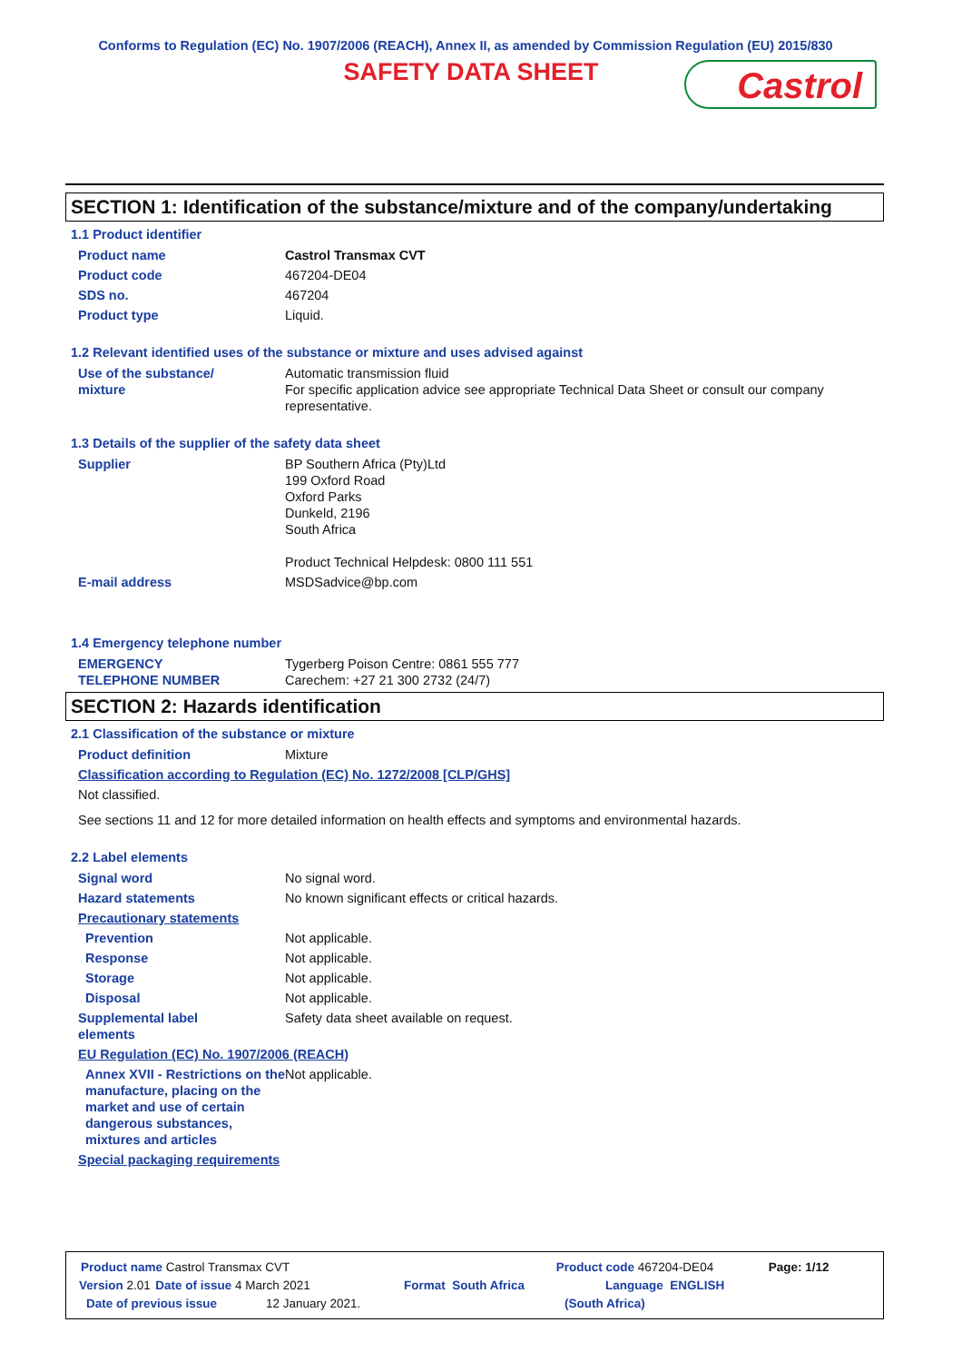Conforms to Regulation (EC) No. 1907/2006 (REACH), Annex II, as amended by Commission Regulation (EU) 2015/830
SAFETY DATA SHEET
Castrol
SECTION 1: Identification of the substance/mixture and of the company/undertaking
1.1 Product identifier
Product name Castrol Transmax CVT
Product code 467204-DE04
SDS no. 467204
Product type Liquid.
1.2 Relevant identified uses of the substance or mixture and uses advised against
Use of the substance/
mixture Automatic transmission fluid
For specific application advice see appropriate Technical Data Sheet or consult our company representative.
1.3 Details of the supplier of the safety data sheet
Supplier BP Southern Africa (Pty)Ltd
199 Oxford Road
Oxford Parks
Dunkeld, 2196
South Africa
Product Technical Helpdesk: 0800 111 551
E-mail address MSDSadvice@bp.com
1.4 Emergency telephone number
EMERGENCY
TELEPHONE NUMBER Tygerberg Poison Centre: 0861 555 777
Carechem: +27 21 300 2732 (24/7)
SECTION 2: Hazards identification
2.1 Classification of the substance or mixture
Product definition Mixture
Classification according to Regulation (EC) No. 1272/2008 [CLP/GHS]
Not classified.
See sections 11 and 12 for more detailed information on health effects and symptoms and environmental hazards.
2.2 Label elements
Signal word No signal word.
Hazard statements No known significant effects or critical hazards.
Precautionary statements
Prevention Not applicable.
Response Not applicable.
Storage Not applicable.
Disposal Not applicable.
Supplemental label
elements Safety data sheet available on request.
EU Regulation (EC) No. 1907/2006 (REACH)
Annex XVII - Restrictions on the manufacture, placing on the market and use of certain dangerous substances, mixtures and articles Not applicable.
Special packaging requirements
Product name Castrol Transmax CVT Product code 467204-DE04 Page: 1/12
Version 2.01 Date of issue 4 March 2021 Format South Africa Language ENGLISH
Date of previous issue 12 January 2021. (South Africa)